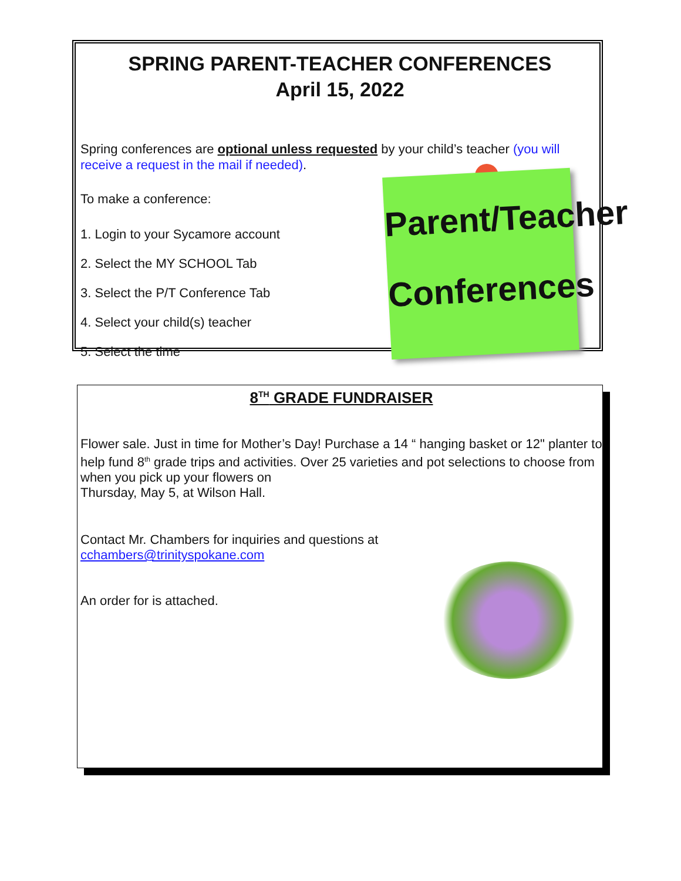SPRING PARENT-TEACHER CONFERENCES
April 15, 2022
Spring conferences are optional unless requested by your child’s teacher (you will receive a request in the mail if needed).
To make a conference:
1. Login to your Sycamore account
2. Select the MY SCHOOL Tab
3. Select the P/T Conference Tab
4. Select your child(s) teacher
5. Select the time
Parent/Teacher
Conferences
8<sup>TH</sup> GRADE FUNDRAISER
Flower sale. Just in time for Mother’s Day! Purchase a 14 “ hanging basket or 12" planter to help fund 8<sup>th</sup> grade trips and activities. Over 25 varieties and pot selections to choose from when you pick up your flowers on
Thursday, May 5, at Wilson Hall.
Contact Mr. Chambers for inquiries and questions at
cchambers@trinityspokane.com
An order for is attached.